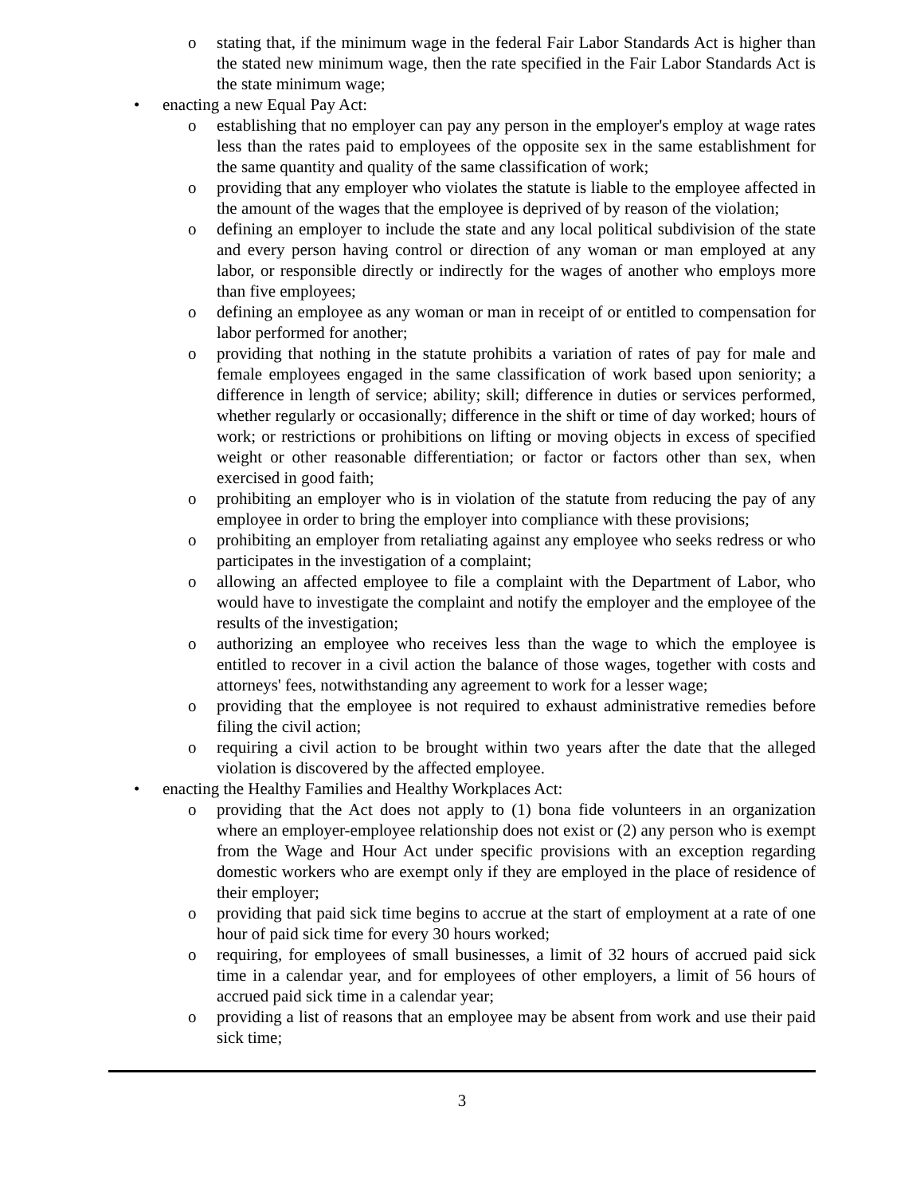o stating that, if the minimum wage in the federal Fair Labor Standards Act is higher than the stated new minimum wage, then the rate specified in the Fair Labor Standards Act is the state minimum wage;
• enacting a new Equal Pay Act:
o establishing that no employer can pay any person in the employer's employ at wage rates less than the rates paid to employees of the opposite sex in the same establishment for the same quantity and quality of the same classification of work;
o providing that any employer who violates the statute is liable to the employee affected in the amount of the wages that the employee is deprived of by reason of the violation;
o defining an employer to include the state and any local political subdivision of the state and every person having control or direction of any woman or man employed at any labor, or responsible directly or indirectly for the wages of another who employs more than five employees;
o defining an employee as any woman or man in receipt of or entitled to compensation for labor performed for another;
o providing that nothing in the statute prohibits a variation of rates of pay for male and female employees engaged in the same classification of work based upon seniority; a difference in length of service; ability; skill; difference in duties or services performed, whether regularly or occasionally; difference in the shift or time of day worked; hours of work; or restrictions or prohibitions on lifting or moving objects in excess of specified weight or other reasonable differentiation; or factor or factors other than sex, when exercised in good faith;
o prohibiting an employer who is in violation of the statute from reducing the pay of any employee in order to bring the employer into compliance with these provisions;
o prohibiting an employer from retaliating against any employee who seeks redress or who participates in the investigation of a complaint;
o allowing an affected employee to file a complaint with the Department of Labor, who would have to investigate the complaint and notify the employer and the employee of the results of the investigation;
o authorizing an employee who receives less than the wage to which the employee is entitled to recover in a civil action the balance of those wages, together with costs and attorneys' fees, notwithstanding any agreement to work for a lesser wage;
o providing that the employee is not required to exhaust administrative remedies before filing the civil action;
o requiring a civil action to be brought within two years after the date that the alleged violation is discovered by the affected employee.
• enacting the Healthy Families and Healthy Workplaces Act:
o providing that the Act does not apply to (1) bona fide volunteers in an organization where an employer-employee relationship does not exist or (2) any person who is exempt from the Wage and Hour Act under specific provisions with an exception regarding domestic workers who are exempt only if they are employed in the place of residence of their employer;
o providing that paid sick time begins to accrue at the start of employment at a rate of one hour of paid sick time for every 30 hours worked;
o requiring, for employees of small businesses, a limit of 32 hours of accrued paid sick time in a calendar year, and for employees of other employers, a limit of 56 hours of accrued paid sick time in a calendar year;
o providing a list of reasons that an employee may be absent from work and use their paid sick time;
3